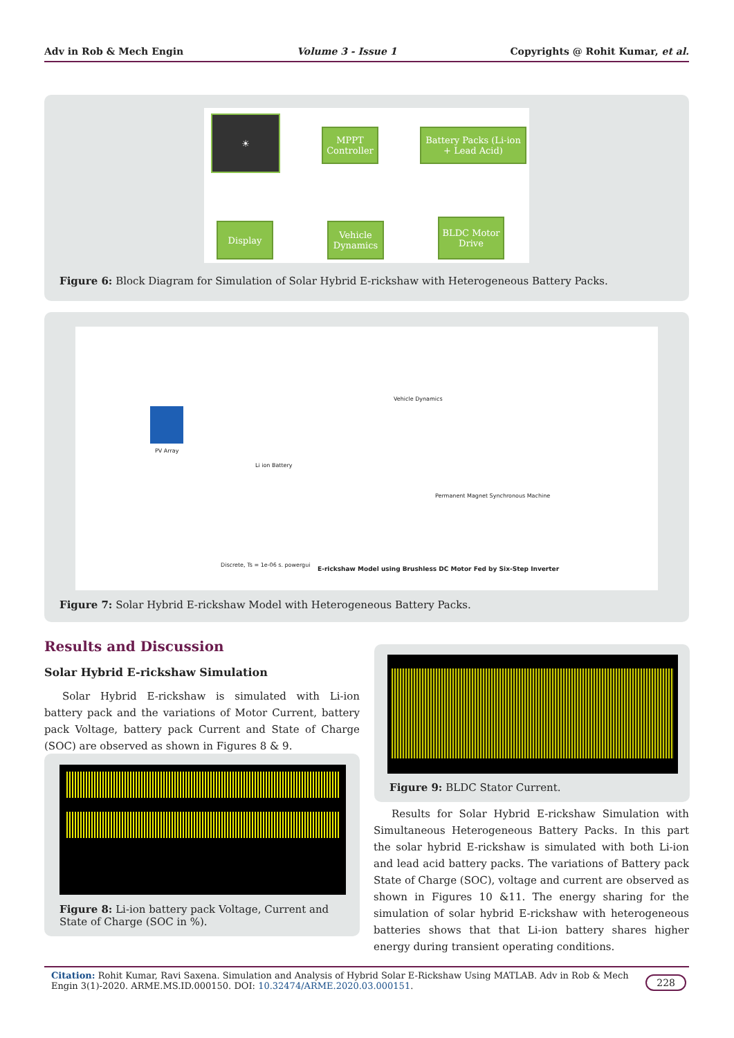Adv in Rob & Mech Engin Volume 3 - Issue 1 Copyrights @ Rohit Kumar, et al.
☀
MPPT Controller
Battery Packs (Li-ion + Lead Acid)
BLDC Motor Drive
Vehicle Dynamics
Display
Figure 6: Block Diagram for Simulation of Solar Hybrid E-rickshaw with Heterogeneous Battery Packs.
PV Array
Vehicle Dynamics
Li ion Battery
Permanent Magnet Synchronous Machine
E-rickshaw Model using Brushless DC Motor Fed by Six-Step Inverter
Discrete, Ts = 1e-06 s. powergui
Figure 7: Solar Hybrid E-rickshaw Model with Heterogeneous Battery Packs.
Results and Discussion
Solar Hybrid E-rickshaw Simulation
Solar Hybrid E-rickshaw is simulated with Li-ion battery pack and the variations of Motor Current, battery pack Voltage, battery pack Current and State of Charge (SOC) are observed as shown in Figures 8 & 9.
Figure 8: Li-ion battery pack Voltage, Current and State of Charge (SOC in %).
Figure 9: BLDC Stator Current.
Results for Solar Hybrid E-rickshaw Simulation with Simultaneous Heterogeneous Battery Packs. In this part the solar hybrid E-rickshaw is simulated with both Li-ion and lead acid battery packs. The variations of Battery pack State of Charge (SOC), voltage and current are observed as shown in Figures 10 &11. The energy sharing for the simulation of solar hybrid E-rickshaw with heterogeneous batteries shows that that Li-ion battery shares higher energy during transient operating conditions.
Citation: Rohit Kumar, Ravi Saxena. Simulation and Analysis of Hybrid Solar E-Rickshaw Using MATLAB. Adv in Rob & Mech Engin 3(1)-2020. ARME.MS.ID.000150. DOI: 10.32474/ARME.2020.03.000151.
228